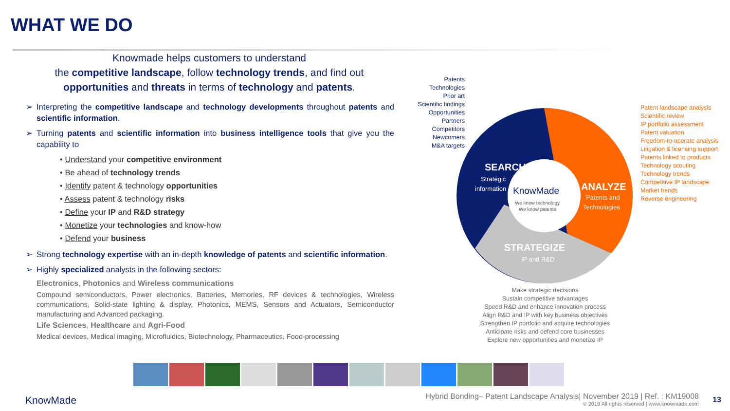WHAT WE DO
Knowmade helps customers to understand
the competitive landscape, follow technology trends, and find out opportunities and threats in terms of technology and patents.
➢ Interpreting the competitive landscape and technology developments throughout patents and scientific information.
➢ Turning patents and scientific information into business intelligence tools that give you the capability to
• Understand your competitive environment
• Be ahead of technology trends
• Identify patent & technology opportunities
• Assess patent & technology risks
• Define your IP and R&D strategy
• Monetize your technologies and know-how
• Defend your business
➢ Strong technology expertise with an in-depth knowledge of patents and scientific information.
➢ Highly specialized analysts in the following sectors:
Electronics, Photonics and Wireless communications
Compound semiconductors, Power electronics, Batteries, Memories, RF devices & technologies, Wireless communications, Solid-state lighting & display, Photonics, MEMS, Sensors and Actuators, Semiconductor manufacturing and Advanced packaging.
Life Sciences, Healthcare and Agri-Food
Medical devices, Medical imaging, Microfluidics, Biotechnology, Pharmaceutics, Food-processing
Patents
Technologies
Prior art
Scientific findings
Opportunities
Partners
Competitors
Newcomers
M&A targets
SEARCH
Strategic
information
ANALYZE
Patents and
Technologies
STRATEGIZE
IP and R&D
KnowMade
We know technology
We know patents
Patent landscape analysis
Scientific review
IP portfolio assessment
Patent valuation
Freedom-to-operate analysis
Litigation & licensing support
Patents linked to products
Technology scouting
Technology trends
Competitive IP landscape
Market trends
Reverse engineering
Make strategic decisions
Sustain competitive advantages
Speed R&D and enhance innovation process
Align R&D and IP with key business objectives
Strengthen IP portfolio and acquire technologies
Anticipate risks and defend core businesses
Explore new opportunities and monetize IP
KnowMade
Hybrid Bonding– Patent Landscape Analysis| November 2019 | Ref. : KM19008
© 2019 All rights reserved | www.knowmade.com
13